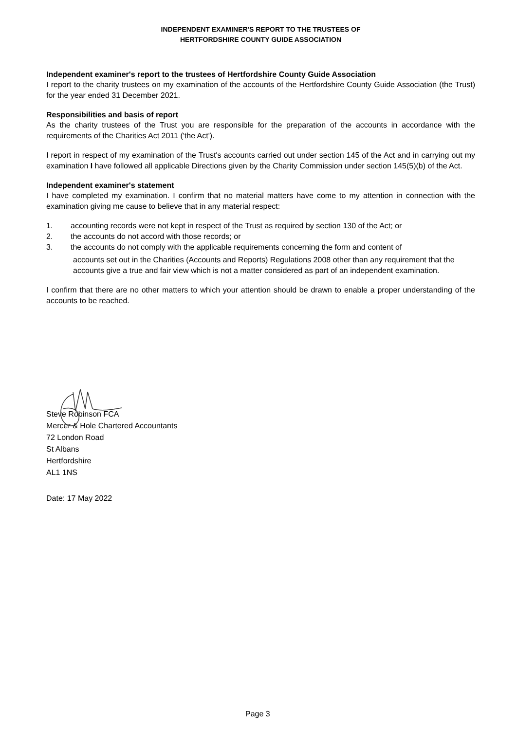INDEPENDENT EXAMINER'S REPORT TO THE TRUSTEES OF
HERTFORDSHIRE COUNTY GUIDE ASSOCIATION
Independent examiner's report to the trustees of Hertfordshire County Guide Association
I report to the charity trustees on my examination of the accounts of the Hertfordshire County Guide Association (the Trust) for the year ended 31 December 2021.
Responsibilities and basis of report
As the charity trustees of the Trust you are responsible for the preparation of the accounts in accordance with the requirements of the Charities Act 2011 ('the Act').
I report in respect of my examination of the Trust's accounts carried out under section 145 of the Act and in carrying out my examination I have followed all applicable Directions given by the Charity Commission under section 145(5)(b) of the Act.
Independent examiner's statement
I have completed my examination. I confirm that no material matters have come to my attention in connection with the examination giving me cause to believe that in any material respect:
1. accounting records were not kept in respect of the Trust as required by section 130 of the Act; or
2. the accounts do not accord with those records; or
3. the accounts do not comply with the applicable requirements concerning the form and content of
accounts set out in the Charities (Accounts and Reports) Regulations 2008 other than any requirement that the accounts give a true and fair view which is not a matter considered as part of an independent examination.
I confirm that there are no other matters to which your attention should be drawn to enable a proper understanding of the accounts to be reached.
Steve Robinson FCA
Mercer & Hole Chartered Accountants
72 London Road
St Albans
Hertfordshire
AL1 1NS
Date: 17 May 2022
Page 3